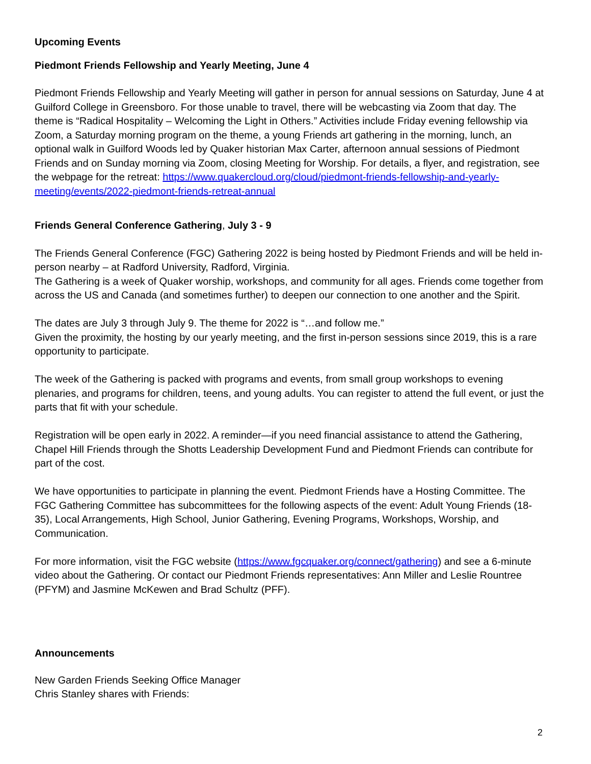Upcoming Events
Piedmont Friends Fellowship and Yearly Meeting, June 4
Piedmont Friends Fellowship and Yearly Meeting will gather in person for annual sessions on Saturday, June 4 at Guilford College in Greensboro. For those unable to travel, there will be webcasting via Zoom that day. The theme is “Radical Hospitality – Welcoming the Light in Others.” Activities include Friday evening fellowship via Zoom, a Saturday morning program on the theme, a young Friends art gathering in the morning, lunch, an optional walk in Guilford Woods led by Quaker historian Max Carter, afternoon annual sessions of Piedmont Friends and on Sunday morning via Zoom, closing Meeting for Worship. For details, a flyer, and registration, see the webpage for the retreat: https://www.quakercloud.org/cloud/piedmont-friends-fellowship-and-yearly-meeting/events/2022-piedmont-friends-retreat-annual
Friends General Conference Gathering, July 3 - 9
The Friends General Conference (FGC) Gathering 2022 is being hosted by Piedmont Friends and will be held in-person nearby – at Radford University, Radford, Virginia.
The Gathering is a week of Quaker worship, workshops, and community for all ages. Friends come together from across the US and Canada (and sometimes further) to deepen our connection to one another and the Spirit.
The dates are July 3 through July 9. The theme for 2022 is “…and follow me.”
Given the proximity, the hosting by our yearly meeting, and the first in-person sessions since 2019, this is a rare opportunity to participate.
The week of the Gathering is packed with programs and events, from small group workshops to evening plenaries, and programs for children, teens, and young adults. You can register to attend the full event, or just the parts that fit with your schedule.
Registration will be open early in 2022. A reminder—if you need financial assistance to attend the Gathering, Chapel Hill Friends through the Shotts Leadership Development Fund and Piedmont Friends can contribute for part of the cost.
We have opportunities to participate in planning the event. Piedmont Friends have a Hosting Committee. The FGC Gathering Committee has subcommittees for the following aspects of the event: Adult Young Friends (18-35), Local Arrangements, High School, Junior Gathering, Evening Programs, Workshops, Worship, and Communication.
For more information, visit the FGC website (https://www.fgcquaker.org/connect/gathering) and see a 6-minute video about the Gathering. Or contact our Piedmont Friends representatives: Ann Miller and Leslie Rountree (PFYM) and Jasmine McKewen and Brad Schultz (PFF).
Announcements
New Garden Friends Seeking Office Manager
Chris Stanley shares with Friends:
2